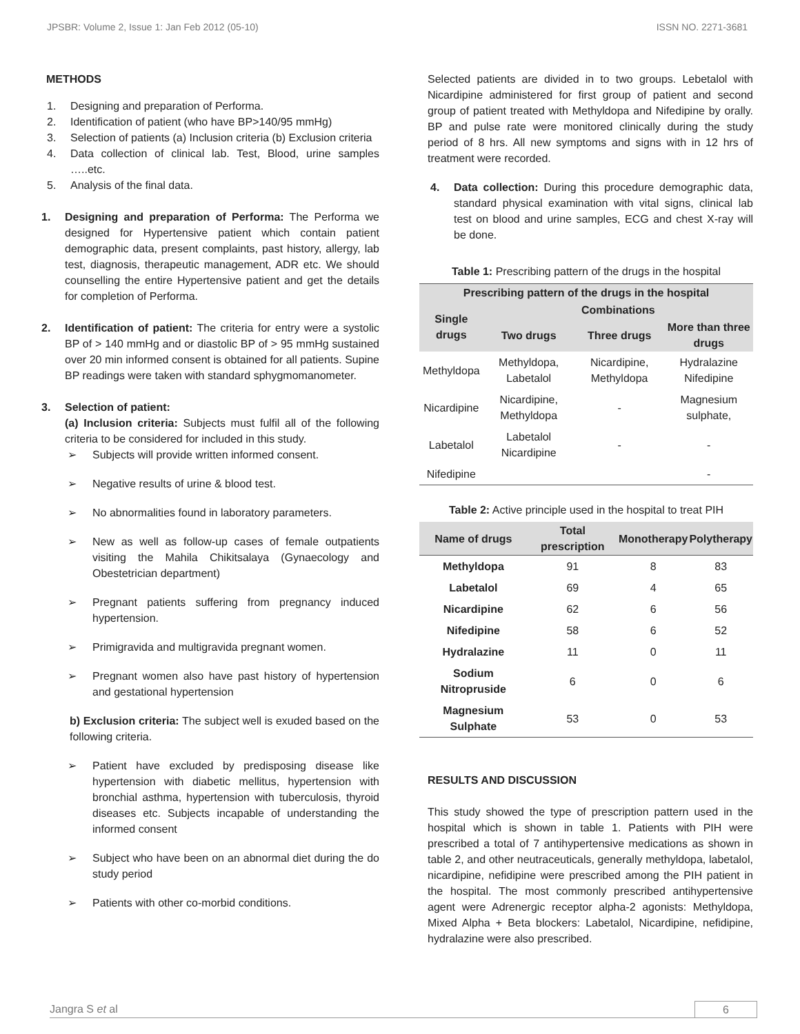JPSBR: Volume 2, Issue 1: Jan Feb 2012 (05-10) ISSN NO. 2271-3681
METHODS
1. Designing and preparation of Performa.
2. Identification of patient (who have BP>140/95 mmHg)
3. Selection of patients (a) Inclusion criteria (b) Exclusion criteria
4. Data collection of clinical lab. Test, Blood, urine samples …..etc.
5. Analysis of the final data.
1. Designing and preparation of Performa: The Performa we designed for Hypertensive patient which contain patient demographic data, present complaints, past history, allergy, lab test, diagnosis, therapeutic management, ADR etc. We should counselling the entire Hypertensive patient and get the details for completion of Performa.
2. Identification of patient: The criteria for entry were a systolic BP of > 140 mmHg and or diastolic BP of > 95 mmHg sustained over 20 min informed consent is obtained for all patients. Supine BP readings were taken with standard sphygmomanometer.
3. Selection of patient:
(a) Inclusion criteria: Subjects must fulfil all of the following criteria to be considered for included in this study.
➢ Subjects will provide written informed consent.
➢ Negative results of urine & blood test.
➢ No abnormalities found in laboratory parameters.
➢ New as well as follow-up cases of female outpatients visiting the Mahila Chikitsalaya (Gynaecology and Obestetrician department)
➢ Pregnant patients suffering from pregnancy induced hypertension.
➢ Primigravida and multigravida pregnant women.
➢ Pregnant women also have past history of hypertension and gestational hypertension
b) Exclusion criteria: The subject well is exuded based on the following criteria.
➢ Patient have excluded by predisposing disease like hypertension with diabetic mellitus, hypertension with bronchial asthma, hypertension with tuberculosis, thyroid diseases etc. Subjects incapable of understanding the informed consent
➢ Subject who have been on an abnormal diet during the do study period
➢ Patients with other co-morbid conditions.
Selected patients are divided in to two groups. Lebetalol with Nicardipine administered for first group of patient and second group of patient treated with Methyldopa and Nifedipine by orally. BP and pulse rate were monitored clinically during the study period of 8 hrs. All new symptoms and signs with in 12 hrs of treatment were recorded.
4. Data collection: During this procedure demographic data, standard physical examination with vital signs, clinical lab test on blood and urine samples, ECG and chest X-ray will be done.
Table 1: Prescribing pattern of the drugs in the hospital
| Prescribing pattern of the drugs in the hospital | | | |
| --- | --- | --- | --- |
| Single drugs | Combinations | | |
| | Two drugs | Three drugs | More than three drugs |
| Methyldopa | Methyldopa, Labetalol | Nicardipine, Methyldopa | Hydralazine Nifedipine |
| Nicardipine | Nicardipine, Methyldopa | - | Magnesium sulphate, |
| Labetalol | Labetalol Nicardipine | - | - |
| Nifedipine | | | - |
Table 2: Active principle used in the hospital to treat PIH
| Name of drugs | Total prescription | Monotherapy | Polytherapy |
| --- | --- | --- | --- |
| Methyldopa | 91 | 8 | 83 |
| Labetalol | 69 | 4 | 65 |
| Nicardipine | 62 | 6 | 56 |
| Nifedipine | 58 | 6 | 52 |
| Hydralazine | 11 | 0 | 11 |
| Sodium Nitropruside | 6 | 0 | 6 |
| Magnesium Sulphate | 53 | 0 | 53 |
RESULTS AND DISCUSSION
This study showed the type of prescription pattern used in the hospital which is shown in table 1. Patients with PIH were prescribed a total of 7 antihypertensive medications as shown in table 2, and other neutraceuticals, generally methyldopa, labetalol, nicardipine, nefidipine were prescribed among the PIH patient in the hospital. The most commonly prescribed antihypertensive agent were Adrenergic receptor alpha-2 agonists: Methyldopa, Mixed Alpha + Beta blockers: Labetalol, Nicardipine, nefidipine, hydralazine were also prescribed.
Jangra S et al 6